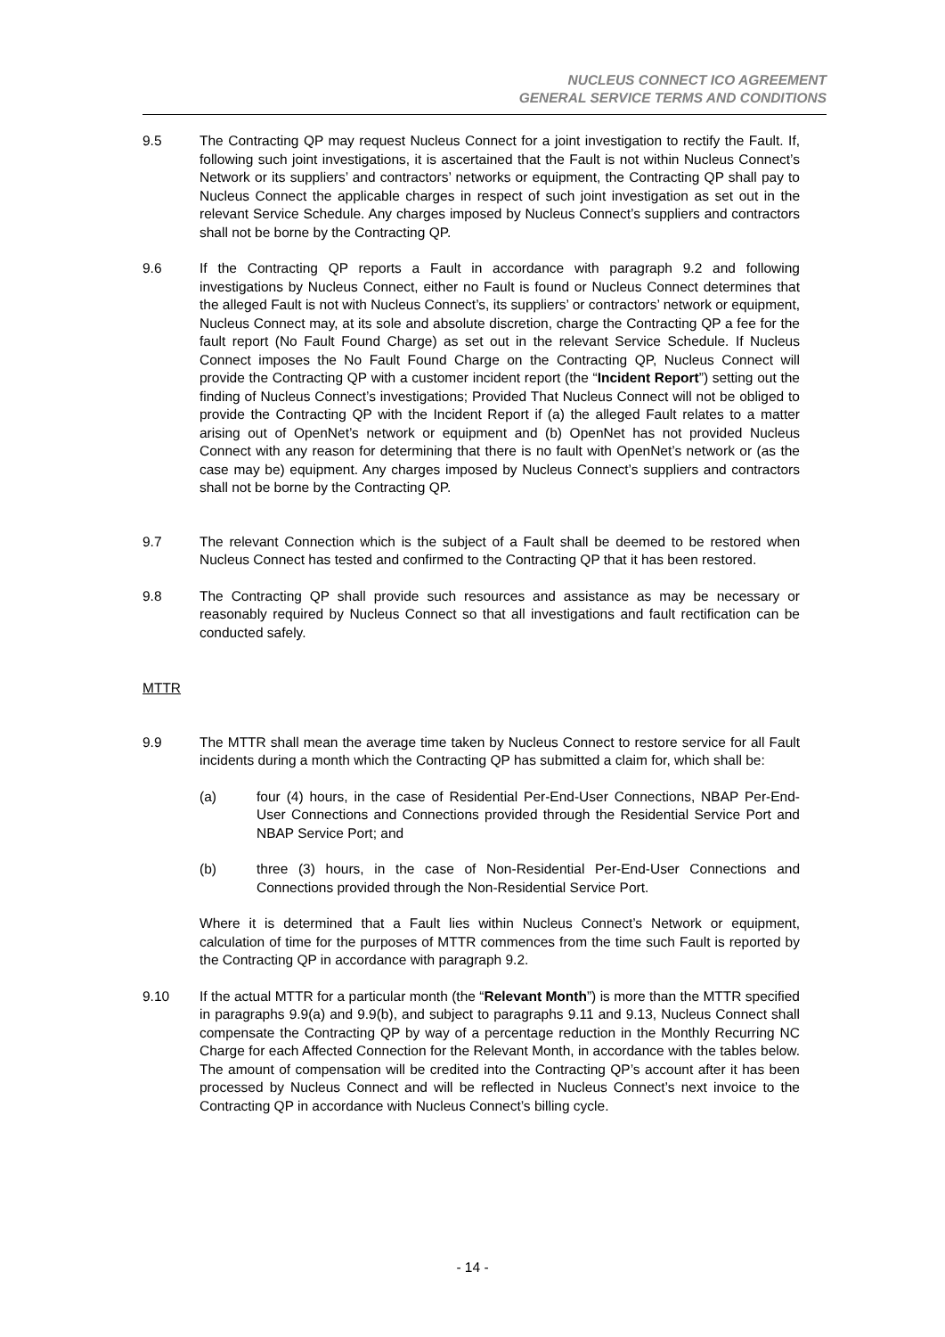NUCLEUS CONNECT ICO AGREEMENT
GENERAL SERVICE TERMS AND CONDITIONS
9.5 The Contracting QP may request Nucleus Connect for a joint investigation to rectify the Fault. If, following such joint investigations, it is ascertained that the Fault is not within Nucleus Connect’s Network or its suppliers’ and contractors’ networks or equipment, the Contracting QP shall pay to Nucleus Connect the applicable charges in respect of such joint investigation as set out in the relevant Service Schedule. Any charges imposed by Nucleus Connect’s suppliers and contractors shall not be borne by the Contracting QP.
9.6 If the Contracting QP reports a Fault in accordance with paragraph 9.2 and following investigations by Nucleus Connect, either no Fault is found or Nucleus Connect determines that the alleged Fault is not with Nucleus Connect’s, its suppliers’ or contractors’ network or equipment, Nucleus Connect may, at its sole and absolute discretion, charge the Contracting QP a fee for the fault report (No Fault Found Charge) as set out in the relevant Service Schedule. If Nucleus Connect imposes the No Fault Found Charge on the Contracting QP, Nucleus Connect will provide the Contracting QP with a customer incident report (the “Incident Report”) setting out the finding of Nucleus Connect’s investigations; Provided That Nucleus Connect will not be obliged to provide the Contracting QP with the Incident Report if (a) the alleged Fault relates to a matter arising out of OpenNet’s network or equipment and (b) OpenNet has not provided Nucleus Connect with any reason for determining that there is no fault with OpenNet’s network or (as the case may be) equipment. Any charges imposed by Nucleus Connect’s suppliers and contractors shall not be borne by the Contracting QP.
9.7 The relevant Connection which is the subject of a Fault shall be deemed to be restored when Nucleus Connect has tested and confirmed to the Contracting QP that it has been restored.
9.8 The Contracting QP shall provide such resources and assistance as may be necessary or reasonably required by Nucleus Connect so that all investigations and fault rectification can be conducted safely.
MTTR
9.9 The MTTR shall mean the average time taken by Nucleus Connect to restore service for all Fault incidents during a month which the Contracting QP has submitted a claim for, which shall be:
(a) four (4) hours, in the case of Residential Per-End-User Connections, NBAP Per-End-User Connections and Connections provided through the Residential Service Port and NBAP Service Port; and
(b) three (3) hours, in the case of Non-Residential Per-End-User Connections and Connections provided through the Non-Residential Service Port.
Where it is determined that a Fault lies within Nucleus Connect’s Network or equipment, calculation of time for the purposes of MTTR commences from the time such Fault is reported by the Contracting QP in accordance with paragraph 9.2.
9.10 If the actual MTTR for a particular month (the “Relevant Month”) is more than the MTTR specified in paragraphs 9.9(a) and 9.9(b), and subject to paragraphs 9.11 and 9.13, Nucleus Connect shall compensate the Contracting QP by way of a percentage reduction in the Monthly Recurring NC Charge for each Affected Connection for the Relevant Month, in accordance with the tables below. The amount of compensation will be credited into the Contracting QP’s account after it has been processed by Nucleus Connect and will be reflected in Nucleus Connect’s next invoice to the Contracting QP in accordance with Nucleus Connect’s billing cycle.
- 14 -